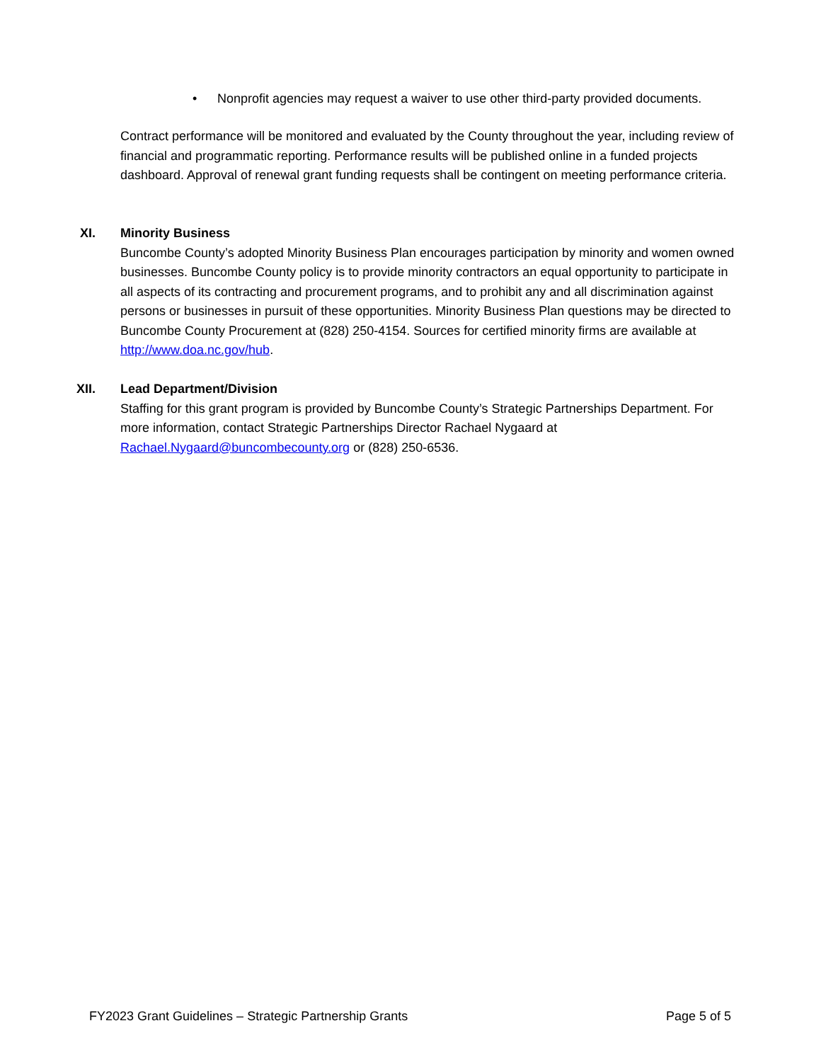• Nonprofit agencies may request a waiver to use other third-party provided documents.
Contract performance will be monitored and evaluated by the County throughout the year, including review of financial and programmatic reporting. Performance results will be published online in a funded projects dashboard. Approval of renewal grant funding requests shall be contingent on meeting performance criteria.
XI. Minority Business
Buncombe County’s adopted Minority Business Plan encourages participation by minority and women owned businesses. Buncombe County policy is to provide minority contractors an equal opportunity to participate in all aspects of its contracting and procurement programs, and to prohibit any and all discrimination against persons or businesses in pursuit of these opportunities. Minority Business Plan questions may be directed to Buncombe County Procurement at (828) 250-4154. Sources for certified minority firms are available at http://www.doa.nc.gov/hub.
XII. Lead Department/Division
Staffing for this grant program is provided by Buncombe County’s Strategic Partnerships Department. For more information, contact Strategic Partnerships Director Rachael Nygaard at Rachael.Nygaard@buncombecounty.org or (828) 250-6536.
FY2023 Grant Guidelines – Strategic Partnership Grants Page 5 of 5